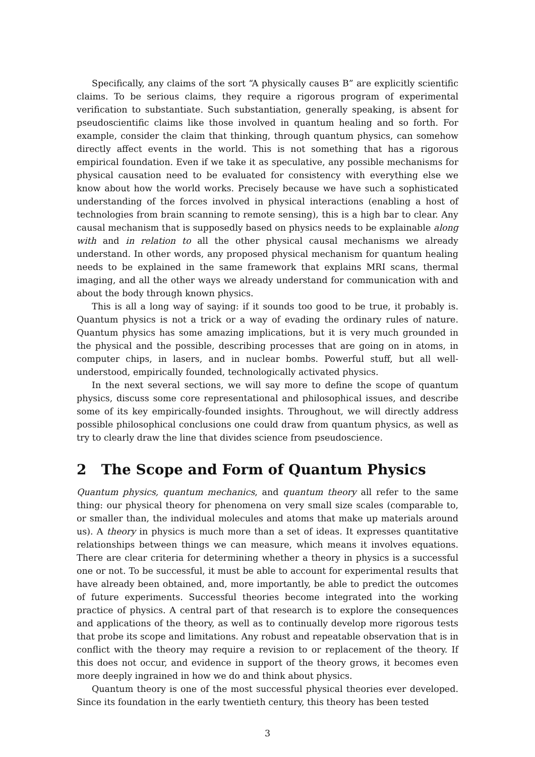Specifically, any claims of the sort “A physically causes B” are explicitly scientific claims. To be serious claims, they require a rigorous program of experimental verification to substantiate. Such substantiation, generally speaking, is absent for pseudoscientific claims like those involved in quantum healing and so forth. For example, consider the claim that thinking, through quantum physics, can somehow directly affect events in the world. This is not something that has a rigorous empirical foundation. Even if we take it as speculative, any possible mechanisms for physical causation need to be evaluated for consistency with everything else we know about how the world works. Precisely because we have such a sophisticated understanding of the forces involved in physical interactions (enabling a host of technologies from brain scanning to remote sensing), this is a high bar to clear. Any causal mechanism that is supposedly based on physics needs to be explainable along with and in relation to all the other physical causal mechanisms we already understand. In other words, any proposed physical mechanism for quantum healing needs to be explained in the same framework that explains MRI scans, thermal imaging, and all the other ways we already understand for communication with and about the body through known physics.
This is all a long way of saying: if it sounds too good to be true, it probably is. Quantum physics is not a trick or a way of evading the ordinary rules of nature. Quantum physics has some amazing implications, but it is very much grounded in the physical and the possible, describing processes that are going on in atoms, in computer chips, in lasers, and in nuclear bombs. Powerful stuff, but all well-understood, empirically founded, technologically activated physics.
In the next several sections, we will say more to define the scope of quantum physics, discuss some core representational and philosophical issues, and describe some of its key empirically-founded insights. Throughout, we will directly address possible philosophical conclusions one could draw from quantum physics, as well as try to clearly draw the line that divides science from pseudoscience.
2 The Scope and Form of Quantum Physics
Quantum physics, quantum mechanics, and quantum theory all refer to the same thing: our physical theory for phenomena on very small size scales (comparable to, or smaller than, the individual molecules and atoms that make up materials around us). A theory in physics is much more than a set of ideas. It expresses quantitative relationships between things we can measure, which means it involves equations. There are clear criteria for determining whether a theory in physics is a successful one or not. To be successful, it must be able to account for experimental results that have already been obtained, and, more importantly, be able to predict the outcomes of future experiments. Successful theories become integrated into the working practice of physics. A central part of that research is to explore the consequences and applications of the theory, as well as to continually develop more rigorous tests that probe its scope and limitations. Any robust and repeatable observation that is in conflict with the theory may require a revision to or replacement of the theory. If this does not occur, and evidence in support of the theory grows, it becomes even more deeply ingrained in how we do and think about physics.
Quantum theory is one of the most successful physical theories ever developed. Since its foundation in the early twentieth century, this theory has been tested
3